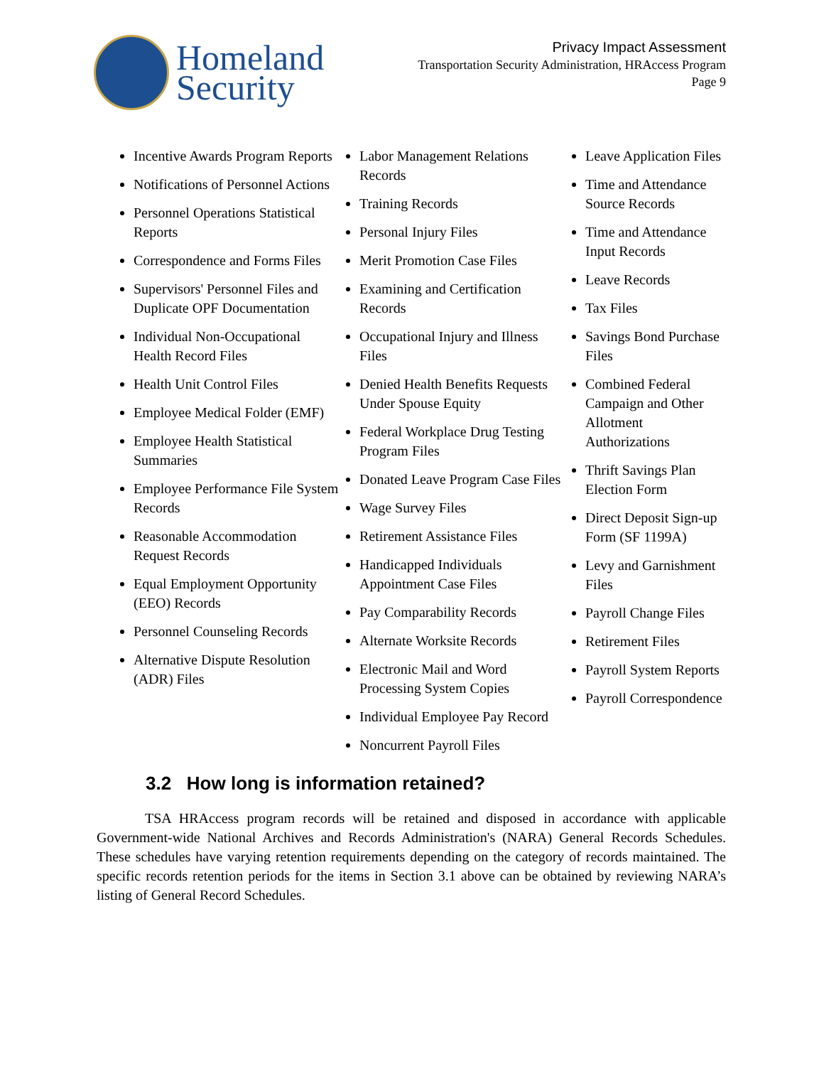Homeland
Security
Privacy Impact Assessment
Transportation Security Administration, HRAccess Program
Page 9
Incentive Awards Program Reports
Notifications of Personnel Actions
Personnel Operations Statistical Reports
Correspondence and Forms Files
Supervisors' Personnel Files and Duplicate OPF Documentation
Individual Non-Occupational Health Record Files
Health Unit Control Files
Employee Medical Folder (EMF)
Employee Health Statistical Summaries
Employee Performance File System Records
Reasonable Accommodation Request Records
Equal Employment Opportunity (EEO) Records
Personnel Counseling Records
Alternative Dispute Resolution (ADR) Files
Labor Management Relations Records
Training Records
Personal Injury Files
Merit Promotion Case Files
Examining and Certification Records
Occupational Injury and Illness Files
Denied Health Benefits Requests Under Spouse Equity
Federal Workplace Drug Testing Program Files
Donated Leave Program Case Files
Wage Survey Files
Retirement Assistance Files
Handicapped Individuals Appointment Case Files
Pay Comparability Records
Alternate Worksite Records
Electronic Mail and Word Processing System Copies
Individual Employee Pay Record
Noncurrent Payroll Files
Leave Application Files
Time and Attendance Source Records
Time and Attendance Input Records
Leave Records
Tax Files
Savings Bond Purchase Files
Combined Federal Campaign and Other Allotment Authorizations
Thrift Savings Plan Election Form
Direct Deposit Sign-up Form (SF 1199A)
Levy and Garnishment Files
Payroll Change Files
Retirement Files
Payroll System Reports
Payroll Correspondence
3.2 How long is information retained?
TSA HRAccess program records will be retained and disposed in accordance with applicable Government-wide National Archives and Records Administration's (NARA) General Records Schedules. These schedules have varying retention requirements depending on the category of records maintained. The specific records retention periods for the items in Section 3.1 above can be obtained by reviewing NARA’s listing of General Record Schedules.